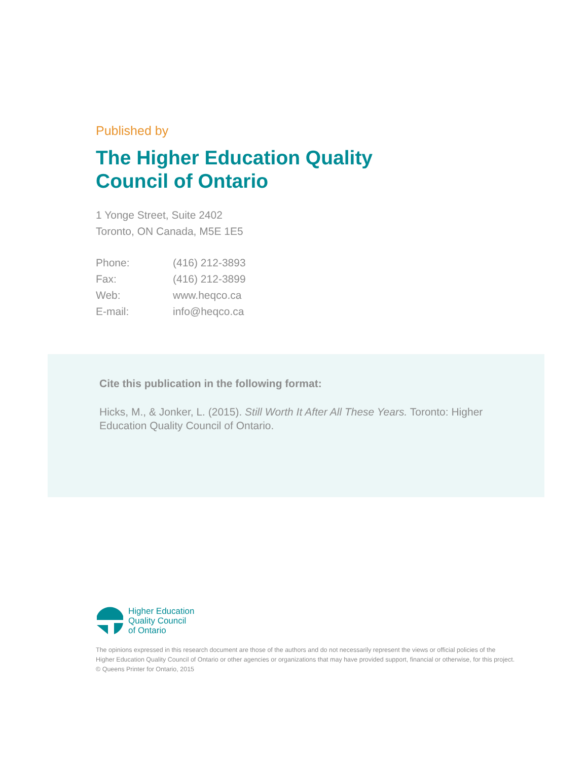Published by
The Higher Education Quality
Council of Ontario
1 Yonge Street, Suite 2402
Toronto, ON Canada, M5E 1E5
Phone: (416) 212-3893
Fax: (416) 212-3899
Web: www.heqco.ca
E-mail: info@heqco.ca
Cite this publication in the following format:
Hicks, M., & Jonker, L. (2015). Still Worth It After All These Years. Toronto: Higher Education Quality Council of Ontario.
Higher Education
Quality Council
of Ontario
The opinions expressed in this research document are those of the authors and do not necessarily represent the views or official policies of the
Higher Education Quality Council of Ontario or other agencies or organizations that may have provided support, financial or otherwise, for this project.
© Queens Printer for Ontario, 2015